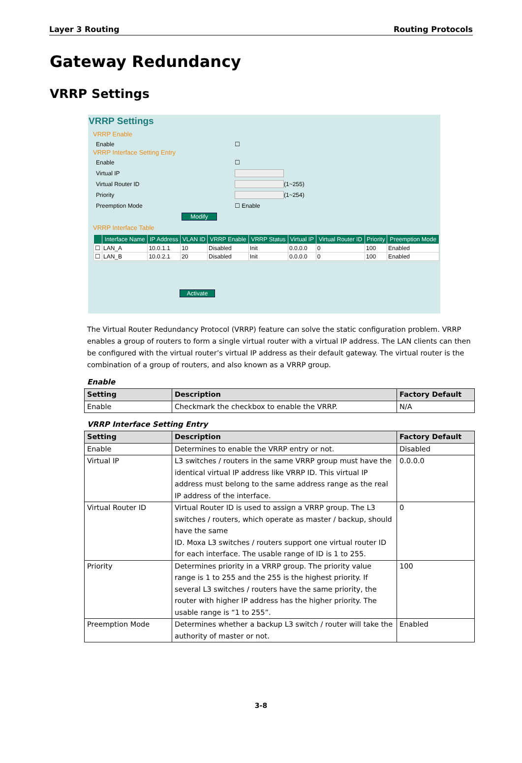Layer 3 Routing Routing Protocols
Gateway Redundancy
VRRP Settings
VRRP Settings
VRRP Enable
Enable ☐
VRRP Interface Setting Entry
Enable ☐
Virtual IP
Virtual Router ID
(1~255)
Priority
(1~254)
Preemption Mode ☐ Enable
Modify
VRRP Interface Table
| | Interface Name | IP Address | VLAN ID | VRRP Enable | VRRP Status | Virtual IP | Virtual Router ID | Priority | Preemption Mode |
| --- | --- | --- | --- | --- | --- | --- | --- | --- | --- |
| ☐ | LAN_A | 10.0.1.1 | 10 | Disabled | Init | 0.0.0.0 | 0 | 100 | Enabled |
| ☐ | LAN_B | 10.0.2.1 | 20 | Disabled | Init | 0.0.0.0 | 0 | 100 | Enabled |
Activate
The Virtual Router Redundancy Protocol (VRRP) feature can solve the static configuration problem. VRRP enables a group of routers to form a single virtual router with a virtual IP address. The LAN clients can then be configured with the virtual router’s virtual IP address as their default gateway. The virtual router is the combination of a group of routers, and also known as a VRRP group.
Enable
| Setting | Description | Factory Default |
| --- | --- | --- |
| Enable | Checkmark the checkbox to enable the VRRP. | N/A |
VRRP Interface Setting Entry
| Setting | Description | Factory Default |
| --- | --- | --- |
| Enable | Determines to enable the VRRP entry or not. | Disabled |
| Virtual IP | L3 switches / routers in the same VRRP group must have the identical virtual IP address like VRRP ID. This virtual IP address must belong to the same address range as the real IP address of the interface. | 0.0.0.0 |
| Virtual Router ID | Virtual Router ID is used to assign a VRRP group. The L3 switches / routers, which operate as master / backup, should have the same ID. Moxa L3 switches / routers support one virtual router ID for each interface. The usable range of ID is 1 to 255. | 0 |
| Priority | Determines priority in a VRRP group. The priority value range is 1 to 255 and the 255 is the highest priority. If several L3 switches / routers have the same priority, the router with higher IP address has the higher priority. The usable range is “1 to 255”. | 100 |
| Preemption Mode | Determines whether a backup L3 switch / router will take the authority of master or not. | Enabled |
3-8